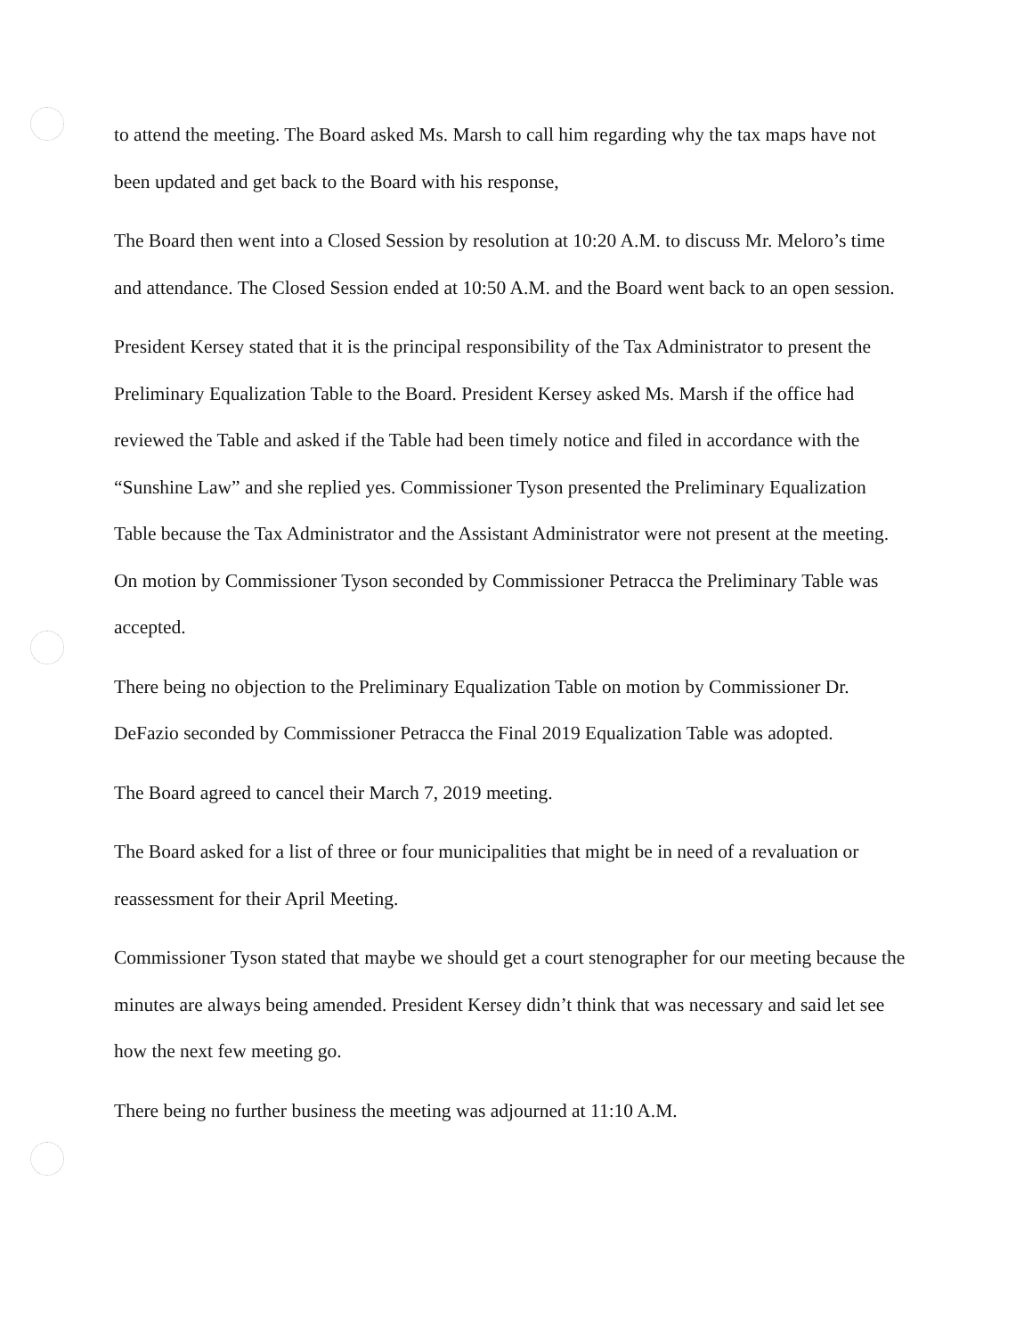to attend the meeting. The Board asked Ms. Marsh to call him regarding why the tax maps have not been updated and get back to the Board with his response,
The Board then went into a Closed Session by resolution at 10:20 A.M. to discuss Mr. Meloro’s time and attendance. The Closed Session ended at 10:50 A.M. and the Board went back to an open session.
President Kersey stated that it is the principal responsibility of the Tax Administrator to present the Preliminary Equalization Table to the Board. President Kersey asked Ms. Marsh if the office had reviewed the Table and asked if the Table had been timely notice and filed in accordance with the “Sunshine Law” and she replied yes. Commissioner Tyson presented the Preliminary Equalization Table because the Tax Administrator and the Assistant Administrator were not present at the meeting. On motion by Commissioner Tyson seconded by Commissioner Petracca the Preliminary Table was accepted.
There being no objection to the Preliminary Equalization Table on motion by Commissioner Dr. DeFazio seconded by Commissioner Petracca the Final 2019 Equalization Table was adopted.
The Board agreed to cancel their March 7, 2019 meeting.
The Board asked for a list of three or four municipalities that might be in need of a revaluation or reassessment for their April Meeting.
Commissioner Tyson stated that maybe we should get a court stenographer for our meeting because the minutes are always being amended. President Kersey didn’t think that was necessary and said let see how the next few meeting go.
There being no further business the meeting was adjourned at 11:10 A.M.